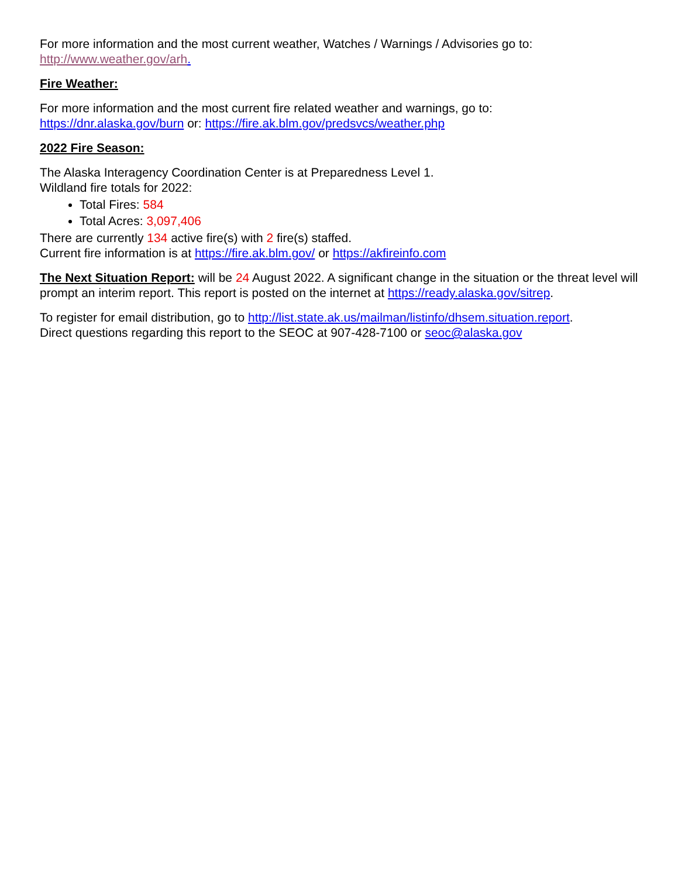For more information and the most current weather, Watches / Warnings / Advisories go to:
http://www.weather.gov/arh.
Fire Weather:
For more information and the most current fire related weather and warnings, go to:
https://dnr.alaska.gov/burn or: https://fire.ak.blm.gov/predsvcs/weather.php
2022 Fire Season:
The Alaska Interagency Coordination Center is at Preparedness Level 1.
Wildland fire totals for 2022:
Total Fires: 584
Total Acres: 3,097,406
There are currently 134 active fire(s) with 2 fire(s) staffed.
Current fire information is at https://fire.ak.blm.gov/ or https://akfireinfo.com
The Next Situation Report: will be 24 August 2022. A significant change in the situation or the threat level will prompt an interim report. This report is posted on the internet at https://ready.alaska.gov/sitrep.
To register for email distribution, go to http://list.state.ak.us/mailman/listinfo/dhsem.situation.report.
Direct questions regarding this report to the SEOC at 907-428-7100 or seoc@alaska.gov